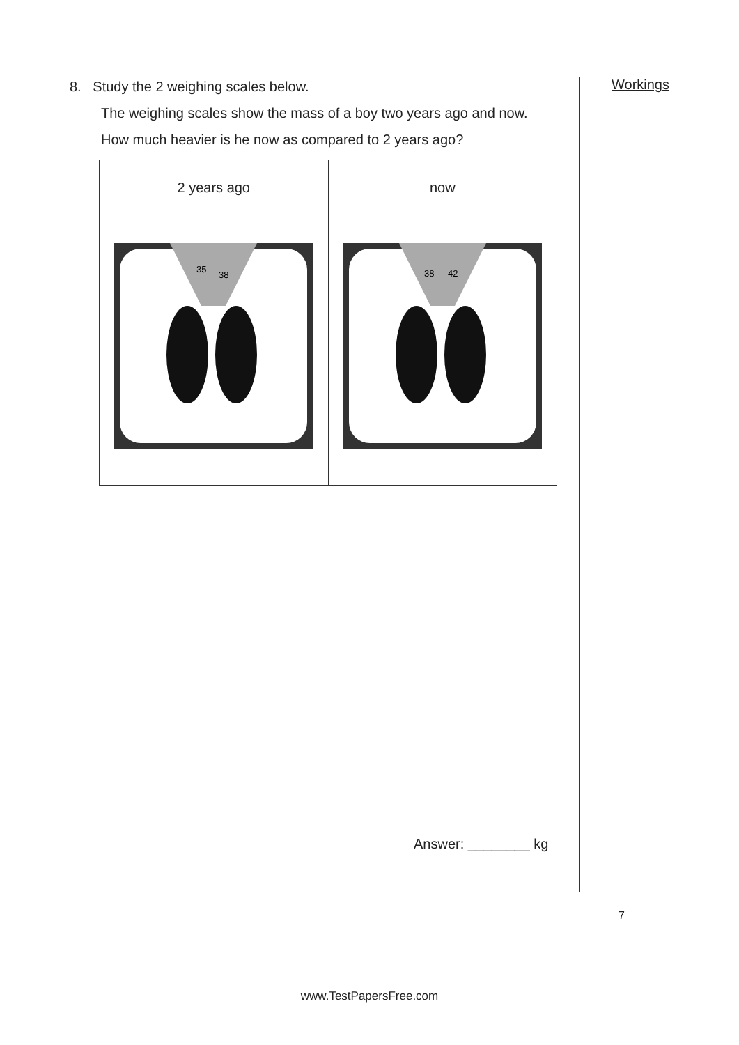8. Study the 2 weighing scales below.
The weighing scales show the mass of a boy two years ago and now. How much heavier is he now as compared to 2 years ago?
| 2 years ago | now |
| 35 38 | 38 42 |
Workings
Answer: ________ kg
7
www.TestPapersFree.com